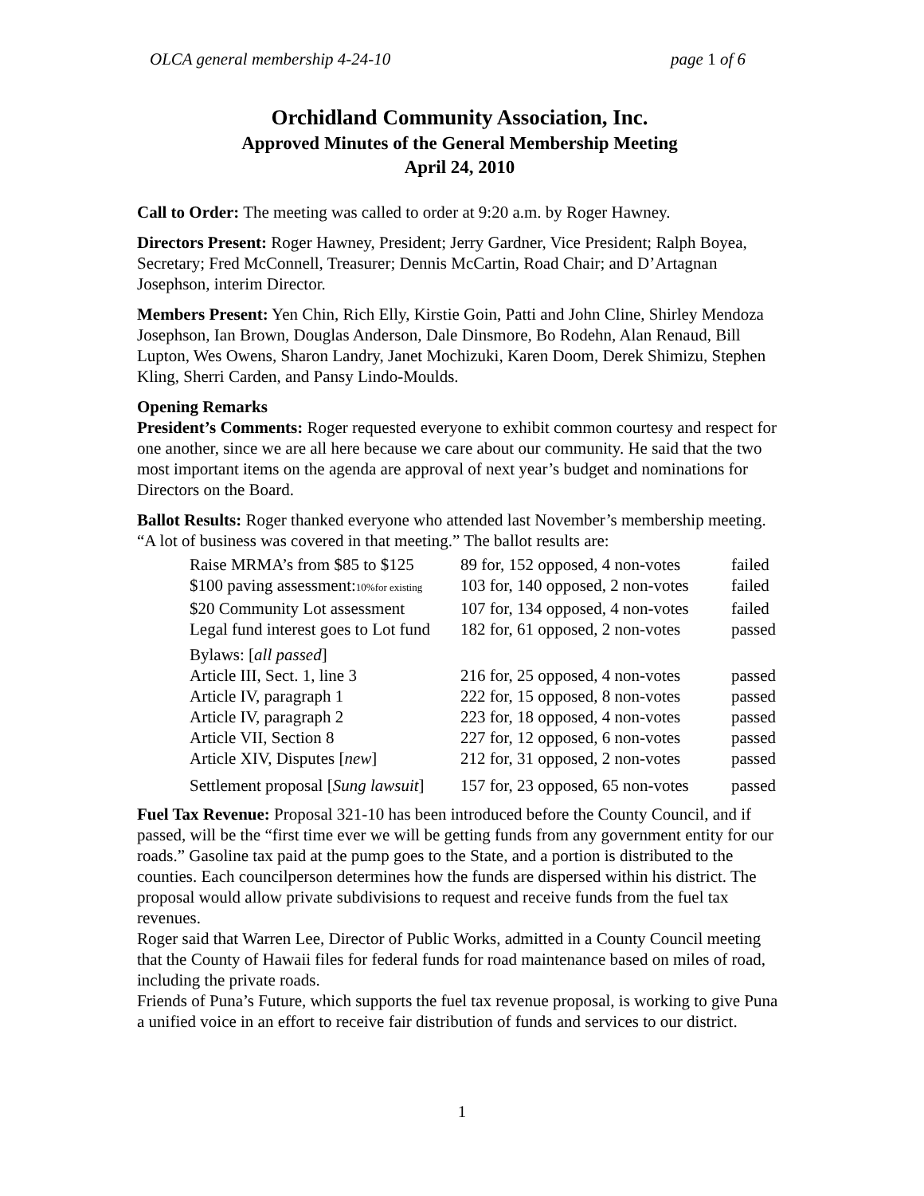OLCA general membership 4-24-10 page 1 of 6
Orchidland Community Association, Inc.
Approved Minutes of the General Membership Meeting
April 24, 2010
Call to Order: The meeting was called to order at 9:20 a.m. by Roger Hawney.
Directors Present: Roger Hawney, President; Jerry Gardner, Vice President; Ralph Boyea, Secretary; Fred McConnell, Treasurer; Dennis McCartin, Road Chair; and D’Artagnan Josephson, interim Director.
Members Present: Yen Chin, Rich Elly, Kirstie Goin, Patti and John Cline, Shirley Mendoza Josephson, Ian Brown, Douglas Anderson, Dale Dinsmore, Bo Rodehn, Alan Renaud, Bill Lupton, Wes Owens, Sharon Landry, Janet Mochizuki, Karen Doom, Derek Shimizu, Stephen Kling, Sherri Carden, and Pansy Lindo-Moulds.
Opening Remarks
President’s Comments: Roger requested everyone to exhibit common courtesy and respect for one another, since we are all here because we care about our community. He said that the two most important items on the agenda are approval of next year’s budget and nominations for Directors on the Board.
Ballot Results: Roger thanked everyone who attended last November’s membership meeting. “A lot of business was covered in that meeting.” The ballot results are:
| Raise MRMA’s from $85 to $125 | 89 for, 152 opposed, 4 non-votes | failed |
| $100 paving assessment: 10%for existing | 103 for, 140 opposed, 2 non-votes | failed |
| $20 Community Lot assessment | 107 for, 134 opposed, 4 non-votes | failed |
| Legal fund interest goes to Lot fund | 182 for, 61 opposed, 2 non-votes | passed |
| Bylaws: [ all passed ] | | |
| Article III, Sect. 1, line 3 | 216 for, 25 opposed, 4 non-votes | passed |
| Article IV, paragraph 1 | 222 for, 15 opposed, 8 non-votes | passed |
| Article IV, paragraph 2 | 223 for, 18 opposed, 4 non-votes | passed |
| Article VII, Section 8 | 227 for, 12 opposed, 6 non-votes | passed |
| Article XIV, Disputes [ new ] | 212 for, 31 opposed, 2 non-votes | passed |
| Settlement proposal [ Sung lawsuit ] | 157 for, 23 opposed, 65 non-votes | passed |
Fuel Tax Revenue: Proposal 321-10 has been introduced before the County Council, and if passed, will be the “first time ever we will be getting funds from any government entity for our roads.” Gasoline tax paid at the pump goes to the State, and a portion is distributed to the counties. Each councilperson determines how the funds are dispersed within his district. The proposal would allow private subdivisions to request and receive funds from the fuel tax revenues.
Roger said that Warren Lee, Director of Public Works, admitted in a County Council meeting that the County of Hawaii files for federal funds for road maintenance based on miles of road, including the private roads.
Friends of Puna’s Future, which supports the fuel tax revenue proposal, is working to give Puna a unified voice in an effort to receive fair distribution of funds and services to our district.
1